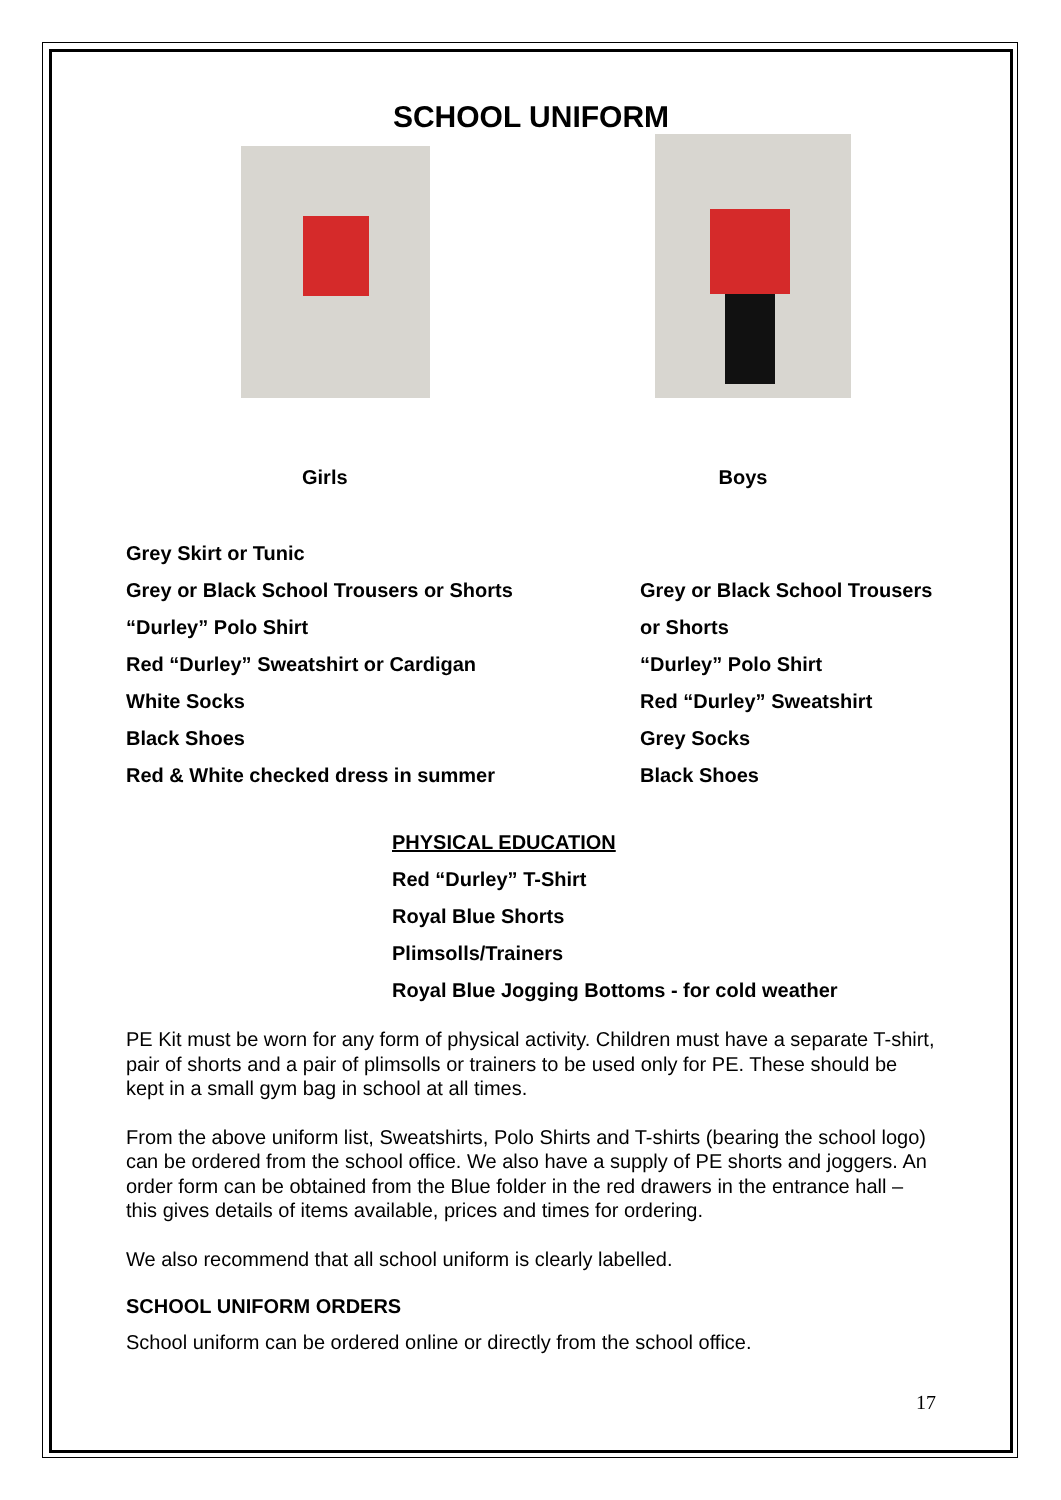SCHOOL UNIFORM
Girls Boys
Grey Skirt or Tunic
Grey or Black School Trousers or Shorts
“Durley” Polo Shirt
Red “Durley” Sweatshirt or Cardigan
White Socks
Black Shoes
Red & White checked dress in summer
Grey or Black School Trousers
or Shorts
“Durley” Polo Shirt
Red “Durley” Sweatshirt
Grey Socks
Black Shoes
PHYSICAL EDUCATION
Red “Durley” T-Shirt
Royal Blue Shorts
Plimsolls/Trainers
Royal Blue Jogging Bottoms - for cold weather
PE Kit must be worn for any form of physical activity. Children must have a separate T-shirt, pair of shorts and a pair of plimsolls or trainers to be used only for PE. These should be kept in a small gym bag in school at all times.
From the above uniform list, Sweatshirts, Polo Shirts and T-shirts (bearing the school logo) can be ordered from the school office. We also have a supply of PE shorts and joggers. An order form can be obtained from the Blue folder in the red drawers in the entrance hall – this gives details of items available, prices and times for ordering.
We also recommend that all school uniform is clearly labelled.
SCHOOL UNIFORM ORDERS
School uniform can be ordered online or directly from the school office.
17